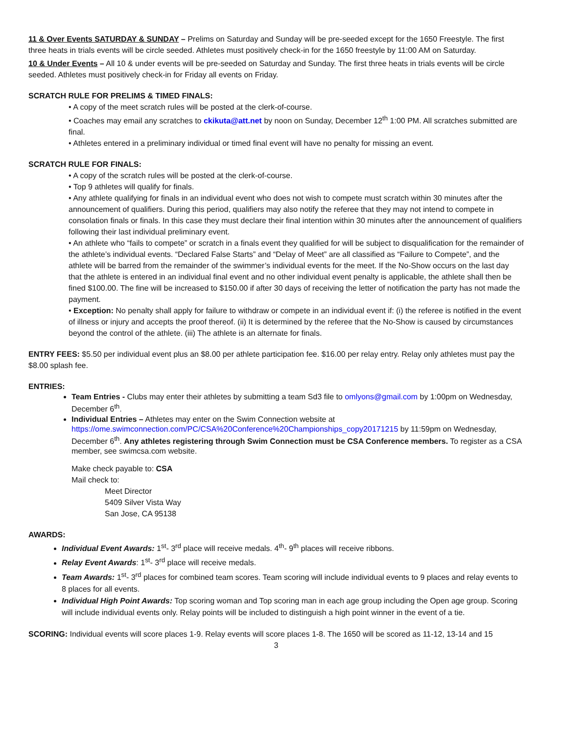11 & Over Events SATURDAY & SUNDAY – Prelims on Saturday and Sunday will be pre-seeded except for the 1650 Freestyle. The first three heats in trials events will be circle seeded. Athletes must positively check-in for the 1650 freestyle by 11:00 AM on Saturday.
10 & Under Events – All 10 & under events will be pre-seeded on Saturday and Sunday. The first three heats in trials events will be circle seeded. Athletes must positively check-in for Friday all events on Friday.
SCRATCH RULE FOR PRELIMS & TIMED FINALS:
• A copy of the meet scratch rules will be posted at the clerk-of-course.
• Coaches may email any scratches to ckikuta@att.net by noon on Sunday, December 12<sup>th</sup> 1:00 PM. All scratches submitted are final.
• Athletes entered in a preliminary individual or timed final event will have no penalty for missing an event.
SCRATCH RULE FOR FINALS:
• A copy of the scratch rules will be posted at the clerk-of-course.
• Top 9 athletes will qualify for finals.
• Any athlete qualifying for finals in an individual event who does not wish to compete must scratch within 30 minutes after the announcement of qualifiers. During this period, qualifiers may also notify the referee that they may not intend to compete in consolation finals or finals. In this case they must declare their final intention within 30 minutes after the announcement of qualifiers following their last individual preliminary event.
• An athlete who “fails to compete” or scratch in a finals event they qualified for will be subject to disqualification for the remainder of the athlete’s individual events. “Declared False Starts” and “Delay of Meet” are all classified as “Failure to Compete”, and the athlete will be barred from the remainder of the swimmer’s individual events for the meet. If the No-Show occurs on the last day that the athlete is entered in an individual final event and no other individual event penalty is applicable, the athlete shall then be fined $100.00. The fine will be increased to $150.00 if after 30 days of receiving the letter of notification the party has not made the payment.
• Exception: No penalty shall apply for failure to withdraw or compete in an individual event if: (i) the referee is notified in the event of illness or injury and accepts the proof thereof. (ii) It is determined by the referee that the No-Show is caused by circumstances beyond the control of the athlete. (iii) The athlete is an alternate for finals.
ENTRY FEES: $5.50 per individual event plus an $8.00 per athlete participation fee. $16.00 per relay entry. Relay only athletes must pay the $8.00 splash fee.
ENTRIES:
Team Entries - Clubs may enter their athletes by submitting a team Sd3 file to omlyons@gmail.com by 1:00pm on Wednesday, December 6<sup>th</sup>.
Individual Entries – Athletes may enter on the Swim Connection website at https://ome.swimconnection.com/PC/CSA%20Conference%20Championships_copy20171215 by 11:59pm on Wednesday, December 6<sup>th</sup>. Any athletes registering through Swim Connection must be CSA Conference members. To register as a CSA member, see swimcsa.com website.
Make check payable to: CSA
Mail check to:
Meet Director
5409 Silver Vista Way
San Jose, CA 95138
AWARDS:
Individual Event Awards: 1<sup>st</sup>- 3<sup>rd</sup> place will receive medals. 4<sup>th</sup>- 9<sup>th</sup> places will receive ribbons.
Relay Event Awards: 1<sup>st</sup>- 3<sup>rd</sup> place will receive medals.
Team Awards: 1<sup>st</sup>- 3<sup>rd</sup> places for combined team scores. Team scoring will include individual events to 9 places and relay events to 8 places for all events.
Individual High Point Awards: Top scoring woman and Top scoring man in each age group including the Open age group. Scoring will include individual events only. Relay points will be included to distinguish a high point winner in the event of a tie.
SCORING: Individual events will score places 1-9. Relay events will score places 1-8. The 1650 will be scored as 11-12, 13-14 and 15
3